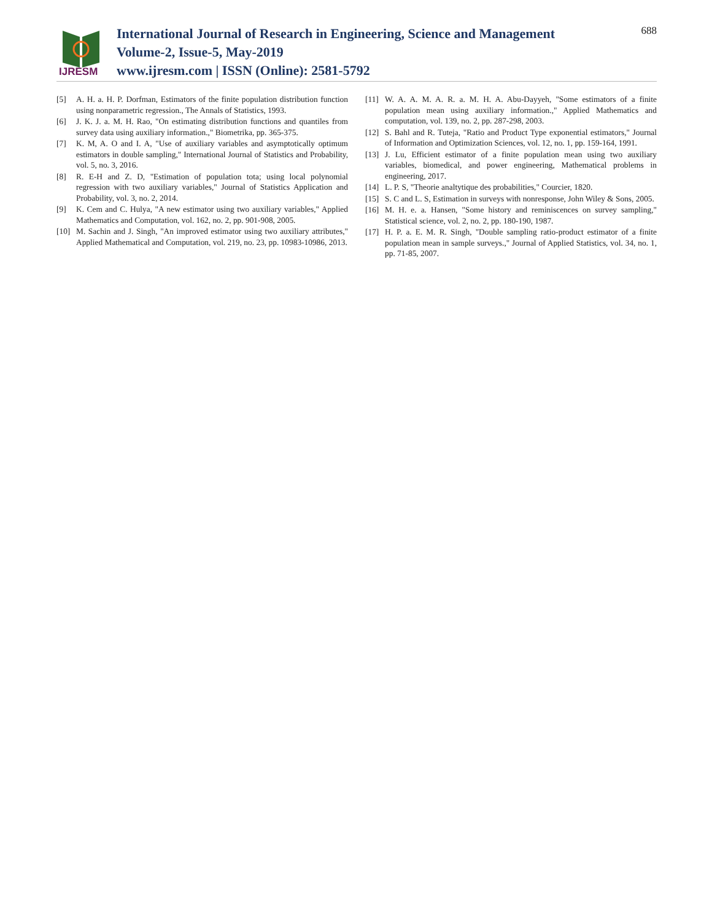IJRESM
International Journal of Research in Engineering, Science and Management
Volume-2, Issue-5, May-2019
www.ijresm.com | ISSN (Online): 2581-5792
688
[5] A. H. a. H. P. Dorfman, Estimators of the finite population distribution function using nonparametric regression., The Annals of Statistics, 1993.
[6] J. K. J. a. M. H. Rao, "On estimating distribution functions and quantiles from survey data using auxiliary information.," Biometrika, pp. 365-375.
[7] K. M, A. O and I. A, "Use of auxiliary variables and asymptotically optimum estimators in double sampling," International Journal of Statistics and Probability, vol. 5, no. 3, 2016.
[8] R. E-H and Z. D, "Estimation of population tota; using local polynomial regression with two auxiliary variables," Journal of Statistics Application and Probability, vol. 3, no. 2, 2014.
[9] K. Cem and C. Hulya, "A new estimator using two auxiliary variables," Applied Mathematics and Computation, vol. 162, no. 2, pp. 901-908, 2005.
[10] M. Sachin and J. Singh, "An improved estimator using two auxiliary attributes," Applied Mathematical and Computation, vol. 219, no. 23, pp. 10983-10986, 2013.
[11] W. A. A. M. A. R. a. M. H. A. Abu-Dayyeh, "Some estimators of a finite population mean using auxiliary information.," Applied Mathematics and computation, vol. 139, no. 2, pp. 287-298, 2003.
[12] S. Bahl and R. Tuteja, "Ratio and Product Type exponential estimators," Journal of Information and Optimization Sciences, vol. 12, no. 1, pp. 159-164, 1991.
[13] J. Lu, Efficient estimator of a finite population mean using two auxiliary variables, biomedical, and power engineering, Mathematical problems in engineering, 2017.
[14] L. P. S, "Theorie analtytique des probabilities," Courcier, 1820.
[15] S. C and L. S, Estimation in surveys with nonresponse, John Wiley & Sons, 2005.
[16] M. H. e. a. Hansen, "Some history and reminiscences on survey sampling," Statistical science, vol. 2, no. 2, pp. 180-190, 1987.
[17] H. P. a. E. M. R. Singh, "Double sampling ratio-product estimator of a finite population mean in sample surveys.," Journal of Applied Statistics, vol. 34, no. 1, pp. 71-85, 2007.